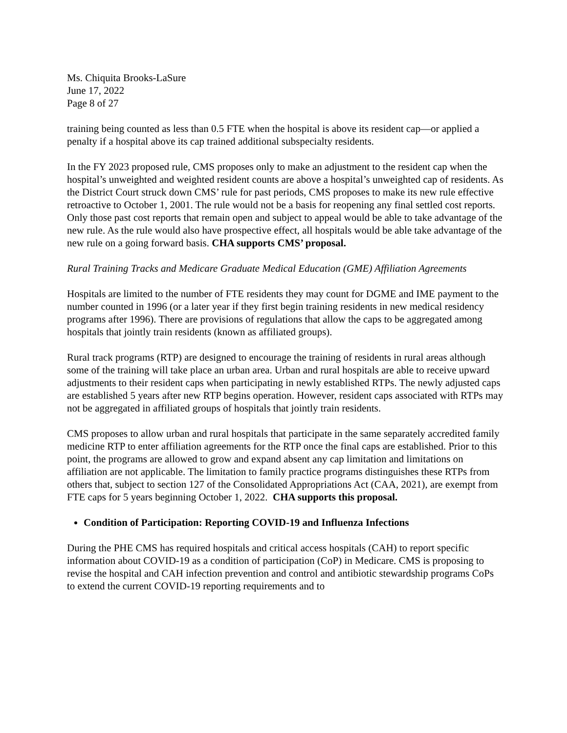Ms. Chiquita Brooks-LaSure
June 17, 2022
Page 8 of 27
training being counted as less than 0.5 FTE when the hospital is above its resident cap—or applied a penalty if a hospital above its cap trained additional subspecialty residents.
In the FY 2023 proposed rule, CMS proposes only to make an adjustment to the resident cap when the hospital’s unweighted and weighted resident counts are above a hospital’s unweighted cap of residents. As the District Court struck down CMS’ rule for past periods, CMS proposes to make its new rule effective retroactive to October 1, 2001. The rule would not be a basis for reopening any final settled cost reports. Only those past cost reports that remain open and subject to appeal would be able to take advantage of the new rule. As the rule would also have prospective effect, all hospitals would be able take advantage of the new rule on a going forward basis. CHA supports CMS’ proposal.
Rural Training Tracks and Medicare Graduate Medical Education (GME) Affiliation Agreements
Hospitals are limited to the number of FTE residents they may count for DGME and IME payment to the number counted in 1996 (or a later year if they first begin training residents in new medical residency programs after 1996). There are provisions of regulations that allow the caps to be aggregated among hospitals that jointly train residents (known as affiliated groups).
Rural track programs (RTP) are designed to encourage the training of residents in rural areas although some of the training will take place an urban area. Urban and rural hospitals are able to receive upward adjustments to their resident caps when participating in newly established RTPs. The newly adjusted caps are established 5 years after new RTP begins operation. However, resident caps associated with RTPs may not be aggregated in affiliated groups of hospitals that jointly train residents.
CMS proposes to allow urban and rural hospitals that participate in the same separately accredited family medicine RTP to enter affiliation agreements for the RTP once the final caps are established. Prior to this point, the programs are allowed to grow and expand absent any cap limitation and limitations on affiliation are not applicable. The limitation to family practice programs distinguishes these RTPs from others that, subject to section 127 of the Consolidated Appropriations Act (CAA, 2021), are exempt from FTE caps for 5 years beginning October 1, 2022. CHA supports this proposal.
Condition of Participation: Reporting COVID-19 and Influenza Infections
During the PHE CMS has required hospitals and critical access hospitals (CAH) to report specific information about COVID-19 as a condition of participation (CoP) in Medicare. CMS is proposing to revise the hospital and CAH infection prevention and control and antibiotic stewardship programs CoPs to extend the current COVID-19 reporting requirements and to